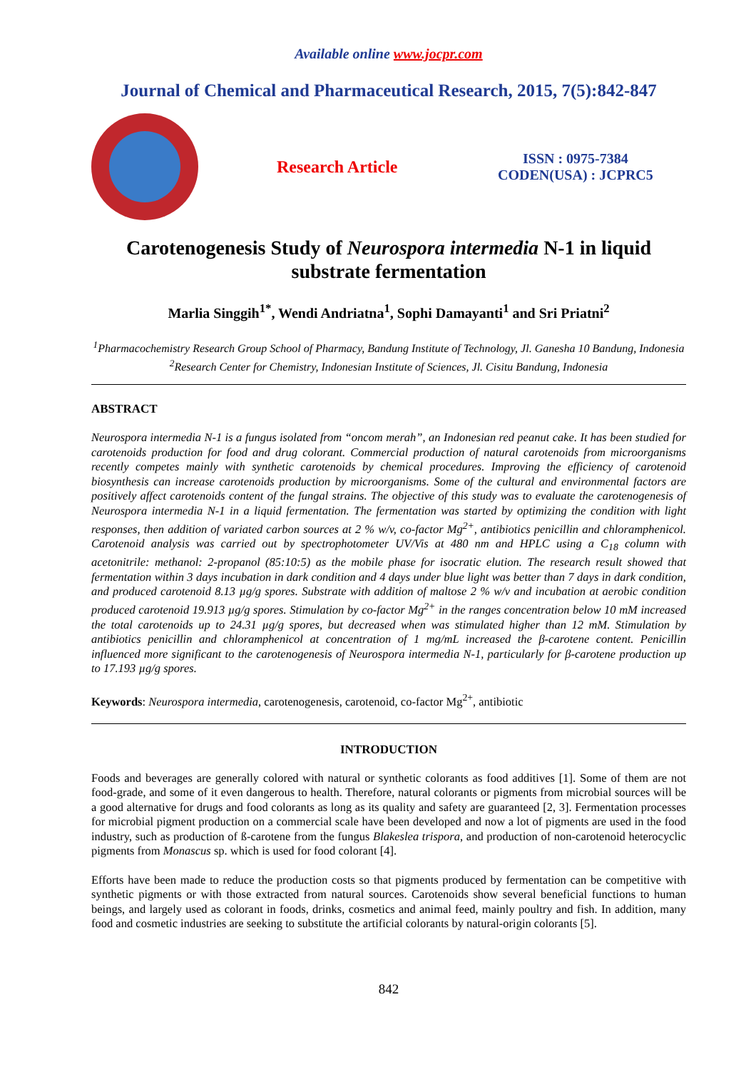Available online www.jocpr.com
Journal of Chemical and Pharmaceutical Research, 2015, 7(5):842-847
Research Article
ISSN : 0975-7384
CODEN(USA) : JCPRC5
Carotenogenesis Study of Neurospora intermedia N-1 in liquid substrate fermentation
Marlia Singgih<sup>1*</sup>, Wendi Andriatna<sup>1</sup>, Sophi Damayanti<sup>1</sup> and Sri Priatni<sup>2</sup>
<sup>1</sup> Pharmacochemistry Research Group School of Pharmacy, Bandung Institute of Technology, Jl. Ganesha 10 Bandung, Indonesia
<sup>2</sup> Research Center for Chemistry, Indonesian Institute of Sciences, Jl. Cisitu Bandung, Indonesia
ABSTRACT
Neurospora intermedia N-1 is a fungus isolated from “oncom merah”, an Indonesian red peanut cake. It has been studied for carotenoids production for food and drug colorant. Commercial production of natural carotenoids from microorganisms recently competes mainly with synthetic carotenoids by chemical procedures. Improving the efficiency of carotenoid biosynthesis can increase carotenoids production by microorganisms. Some of the cultural and environmental factors are positively affect carotenoids content of the fungal strains. The objective of this study was to evaluate the carotenogenesis of Neurospora intermedia N-1 in a liquid fermentation. The fermentation was started by optimizing the condition with light responses, then addition of variated carbon sources at 2 % w/v, co-factor Mg<sup>2+</sup>, antibiotics penicillin and chloramphenicol. Carotenoid analysis was carried out by spectrophotometer UV/Vis at 480 nm and HPLC using a C<sub>18</sub> column with acetonitrile: methanol: 2-propanol (85:10:5) as the mobile phase for isocratic elution. The research result showed that fermentation within 3 days incubation in dark condition and 4 days under blue light was better than 7 days in dark condition, and produced carotenoid 8.13 µg/g spores. Substrate with addition of maltose 2 % w/v and incubation at aerobic condition produced carotenoid 19.913 µg/g spores. Stimulation by co-factor Mg<sup>2+</sup> in the ranges concentration below 10 mM increased the total carotenoids up to 24.31 µg/g spores, but decreased when was stimulated higher than 12 mM. Stimulation by antibiotics penicillin and chloramphenicol at concentration of 1 mg/mL increased the β-carotene content. Penicillin influenced more significant to the carotenogenesis of Neurospora intermedia N-1, particularly for β-carotene production up to 17.193 µg/g spores.
Keywords: Neurospora intermedia, carotenogenesis, carotenoid, co-factor Mg<sup>2+</sup>, antibiotic
INTRODUCTION
Foods and beverages are generally colored with natural or synthetic colorants as food additives [1]. Some of them are not food-grade, and some of it even dangerous to health. Therefore, natural colorants or pigments from microbial sources will be a good alternative for drugs and food colorants as long as its quality and safety are guaranteed [2, 3]. Fermentation processes for microbial pigment production on a commercial scale have been developed and now a lot of pigments are used in the food industry, such as production of ß-carotene from the fungus Blakeslea trispora, and production of non-carotenoid heterocyclic pigments from Monascus sp. which is used for food colorant [4].
Efforts have been made to reduce the production costs so that pigments produced by fermentation can be competitive with synthetic pigments or with those extracted from natural sources. Carotenoids show several beneficial functions to human beings, and largely used as colorant in foods, drinks, cosmetics and animal feed, mainly poultry and fish. In addition, many food and cosmetic industries are seeking to substitute the artificial colorants by natural-origin colorants [5].
842